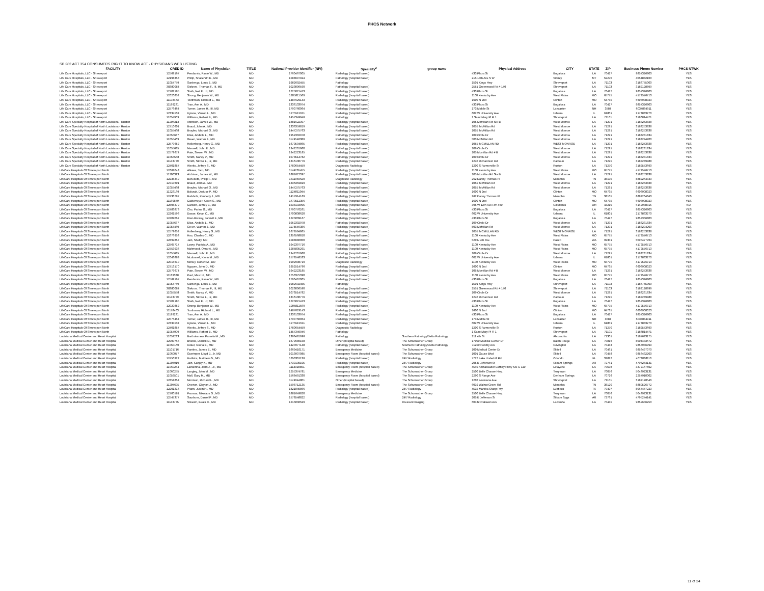PHCS Network
SB 282 ACT 354 CONSUMERS RIGHT TO KNOW ACT - PHYSICIANS WEB LISTING
| FACILITY | CRED ID | Name of Physician | TITLE | National Provider Identifier (NPI) | Specialty<sup>2</sup> | group name | Physical Address | CITY | STATE | ZIP | Business Phone Number | PHCS NTWK |
| --- | --- | --- | --- | --- | --- | --- | --- | --- | --- | --- | --- | --- |
| Life Care Hospitals, LLC - Shreveport | 12569167 | Pendarvis, Ranie W., MD | MD | 1760467005 | Radiology (hospital based) | | 433 Plaza St | Bogalusa | LA | 70427 | 9857326803 | YES |
| Life Care Hospitals, LLC - Shreveport | 12198368 | Philip, Shailendri E., MD | MD | 1588697924 | Pathology (hospital based) | | 216 14th Ave S W | Sidney | MT | 59270 | 4064882100 | YES |
| Life Care Hospitals, LLC - Shreveport | 11054759 | Sardenga, Louis J., MD | MD | 1982692455 | Pathology | | 1501 Kings Hwy | Shreveport | LA | 71103 | 3186755000 | YES |
| Life Care Hospitals, LLC - Shreveport | 38380084 | Siskron , Thomas F., III, MD | MD | 1023006590 | Pathology (hospital based) | | 2551 Greenwood Rd # 140 | Shreveport | LA | 71103 | 3182128899 | YES |
| Life Care Hospitals, LLC - Shreveport | 12702185 | Staib, Neil E., Jr, MD | MD | 1225021413 | Radiology (hospital based) | | 433 Plaza St | Bogalusa | LA | 70427 | 9857326803 | YES |
| Life Care Hospitals, LLC - Shreveport | 12020852 | Strong, Benjamin W., MD | MD | 1205811569 | Radiology (hospital based) | | 1100 Kentucky Ave | West Plains | MO | 65775 | 4172576713 | YES |
| Life Care Hospitals, LLC - Shreveport | 11178463 | Toothman, Richard L., MD | MD | 1487629143 | Radiology (hospital based) | | 1600 N 2nd | Clinton | MO | 64735 | 6608908023 | YES |
| Life Care Hospitals, LLC - Shreveport | 11199231 | Tran, Ann A., MD | MD | 1336133974 | Radiology (hospital based) | | 433 Plaza St | Bogalusa | LA | 70427 | 9857326803 | YES |
| Life Care Hospitals, LLC - Shreveport | 12576464 | Turner, James H., III, MD | MD | 1790760064 | Radiology (hospital based) | | 173 Middle St | Lancaster | NH | 3584 | 6037884911 | YES |
| Life Care Hospitals, LLC - Shreveport | 12334534 | Uytana, Vinson L., MD | MD | 1275515611 | Radiology (hospital based) | | 602 W University Ave | Urbana | IL | 61801 | 2173833270 | YES |
| Life Care Hospitals, LLC - Shreveport | 11054909 | Williams, Robert B., MD | MD | 1457349946 | Pathology | | 1 Saint Mary Pl Fl 1 | Shreveport | LA | 71101 | 3186814471 | YES |
| Life Care Specialty Hospital of North Louisiana - Ruston | 11206313 | Atchison, James W., MD | MD | 1881622397 | Radiology (hospital based) | | 105 Mcmillan Rd Ste B | West Monroe | LA | 71291 | 3183253838 | YES |
| Life Care Specialty Hospital of North Louisiana - Ruston | 12710601 | Braud, John A., MD | MD | 1336359819 | Radiology (hospital based) | | 105B McMillan Rd | West Monroe | LA | 71291 | 3183253838 | YES |
| Life Care Specialty Hospital of North Louisiana - Ruston | 11055468 | Broyles, Michael O., MD | MD | 1447275763 | Radiology (hospital based) | | 105B McMillan Rd | West Monroe | LA | 71291 | 3183253838 | YES |
| Life Care Specialty Hospital of North Louisiana - Ruston | 11055637 | Elias, Abdalla L., MD | MD | 1952302978 | Pathology (hospital based) | | 109 Circle Dr | West Monroe | LA | 71291 | 3183231834 | YES |
| Life Care Specialty Hospital of North Louisiana - Ruston | 11055469 | Green, Warren J., MD | MD | 1174546386 | Radiology (hospital based) | | 503 McMillan Rd | West Monroe | LA | 71291 | 3183294200 | YES |
| Life Care Specialty Hospital of North Louisiana - Ruston | 12579652 | Hollenberg, Henry G., MD | MD | 1679594865 | Radiology (hospital based) | | 105B MCMILLAN RD | WEST MONROE | LA | 71291 | 3183253838 | YES |
| Life Care Specialty Hospital of North Louisiana - Ruston | 11055635 | Maxwell, John E., MD | MD | 1942201660 | Pathology (hospital based) | | 109 Circle Dr | West Monroe | LA | 71291 | 3183231834 | YES |
| Life Care Specialty Hospital of North Louisiana - Ruston | 12579674 | Pate, Steven W., MD | MD | 1942223185 | Radiology (hospital based) | | 105 Mcmillan Rd # B | West Monroe | LA | 71291 | 3183253838 | YES |
| Life Care Specialty Hospital of North Louisiana - Ruston | 11055558 | Smith, Nancy V., MD | MD | 1073514782 | Pathology (hospital based) | | 109 Circle Dr | West Monroe | LA | 71291 | 3183231834 | YES |
| Life Care Specialty Hospital of North Louisiana - Ruston | 11143779 | Smith, Stover L., Jr, MD | MD | 1316130776 | Radiology (hospital based) | | 1240 Richardson Rd | Calhoun | LA | 71225 | 3187289988 | YES |
| Life Care Specialty Hospital of North Louisiana - Ruston | 12401857 | Weeks, Jeffrey S., MD | MD | 1780654459 | Diagnostic Radiology | | 1200 S Farmerville St | Ruston | LA | 71270 | 3182553690 | YES |
| LifeCare Hospitals Of Shreveport North | 12662043 | Alkawa, Taro, MD | MD | 1144265455 | Radiology (hospital based) | | 1100 Kentucky Ave | West Plains | MO | 65775 | 4172576713 | YES |
| LifeCare Hospitals Of Shreveport North | 11206313 | Atchison, James W., MD | MD | 1881622397 | Radiology (hospital based) | | 105 Mcmillan Rd Ste B | West Monroe | LA | 71291 | 3183253838 | YES |
| LifeCare Hospitals Of Shreveport North | 12235349 | Benedetti, Philip F., MD | MD | 1811959620 | Diagnostic Radiology | | 262 Danny Thomas Pl | Memphis | TN | 38105 | 8882264343 | YES |
| LifeCare Hospitals Of Shreveport North | 12710601 | Braud, John A., MD | MD | 1336359819 | Radiology (hospital based) | | 105B McMillan Rd | West Monroe | LA | 71291 | 3183253838 | YES |
| LifeCare Hospitals Of Shreveport North | 11055468 | Broyles, Michael O., MD | MD | 1447275763 | Radiology (hospital based) | | 105B McMillan Rd | West Monroe | LA | 71291 | 3183253838 | YES |
| LifeCare Hospitals Of Shreveport North | 11223169 | Bulczak, Dariusz P., MD | MD | 1124011044 | Radiology (hospital based) | | 1600 N 2nd | Clinton | MO | 64735 | 6608908023 | YES |
| LifeCare Hospitals Of Shreveport North | 12436797 | Burkholz, Kimberly J., MD | MD | 1417914169 | Radiology (hospital based) | | 262 Danny Thomas Pl | Memphis | TN | 38105 | 8882264343 | YES |
| LifeCare Hospitals Of Shreveport North | 11169879 | Caldemeyer, Karen S., MD | MD | 1679511356 | Radiology (hospital based) | | 1600 N 2nd | Clinton | MO | 64735 | 6608908023 | YES |
| LifeCare Hospitals Of Shreveport North | 12805379 | Carlson, Jeffrey J., MD | MD | 1538133095 | Radiology (hospital based) | | 395 W 12th Ave Rm 460 | Columbus | OH | 43210 | 6142938315 | N/A |
| LifeCare Hospitals Of Shreveport North | 12483878 | Cho, Parina G., MD | MD | 1790770261 | Radiology (hospital based) | | 433 Plaza St | Bogalusa | LA | 70427 | 9857326803 | YES |
| LifeCare Hospitals Of Shreveport North | 12261598 | Davae, Ketan C., MD | MD | 1700838620 | Radiology (hospital based) | | 602 W University Ave | Urbana | IL | 61801 | 2173833270 | YES |
| LifeCare Hospitals Of Shreveport North | 12409062 | Diaz-Horsley, Jannell F., MD | MD | 1225039167 | Radiology (hospital based) | | 433 Plaza St | Bogalusa | LA | 70427 | 9857306803 | YES |
| LifeCare Hospitals Of Shreveport North | 11055637 | Elias, Abdalla L., MD | MD | 1952302978 | Pathology (hospital based) | | 109 Circle Dr | West Monroe | LA | 71291 | 3183231834 | YES |
| LifeCare Hospitals Of Shreveport North | 11055469 | Green, Warren J., MD | MD | 1174546386 | Radiology (hospital based) | | 503 McMillan Rd | West Monroe | LA | 71291 | 3183294200 | YES |
| LifeCare Hospitals Of Shreveport North | 12579652 | Hollenberg, Henry G., MD | MD | 1679594865 | Radiology (hospital based) | | 105B MCMILLAN RD | WEST MONROE | LA | 71291 | 3183253838 | YES |
| LifeCare Hospitals Of Shreveport North | 12676953 | Hoo, Charles C., MD | MD | 1356568810 | Radiology (hospital based) | | 1100 Kentucky Ave | West Plains | MO | 65775 | 4172576713 | YES |
| LifeCare Hospitals Of Shreveport North | 12899857 | Jain, Shelly, MD | MD | 1588686000 | Radiology (hospital based) | | 520 N 4th Ave | Pasco | WA | 99301 | 5095477704 | YES |
| LifeCare Hospitals Of Shreveport North | 12565717 | Lowry, Patricia A., MD | MD | 1942397716 | Radiology (hospital based) | | 1100 Kentucky Ave | West Plains | MO | 65775 | 4172576713 | YES |
| LifeCare Hospitals Of Shreveport North | 12753936 | Mahmood, Omar A., MD | MD | 1285805291 | Radiology (hospital based) | | 1100 Kentucky Ave | West Plains | MO | 65775 | 4172576713 | YES |
| LifeCare Hospitals Of Shreveport North | 11055635 | Maxwell, John E., MD | MD | 1942201660 | Pathology (hospital based) | | 109 Circle Dr | West Monroe | LA | 71291 | 3183231834 | YES |
| LifeCare Hospitals Of Shreveport North | 12043889 | Mcdonnell, Kevin M., MD | MD | 1578548533 | Radiology (hospital based) | | 602 W University Ave | Urbana | IL | 61801 | 2173833270 | YES |
| LifeCare Hospitals Of Shreveport North | 12015610 | Morley, Robert M., DO | DO | 1902998719 | Diagnostic Radiology | | 1100 Kentucky Ave | West Plains | MO | 65775 | 4172576713 | YES |
| LifeCare Hospitals Of Shreveport North | 12713170 | Nguyen, John D., MD | MD | 1952514796 | Radiology (hospital based) | | 1600 N 2nd | Clinton | MO | 64735 | 6608908023 | YES |
| LifeCare Hospitals Of Shreveport North | 12579674 | Pate, Steven W., MD | MD | 1942223185 | Radiology (hospital based) | | 105 Mcmillan Rd # B | West Monroe | LA | 71291 | 3183253838 | YES |
| LifeCare Hospitals Of Shreveport North | 11139338 | Paul, Marc H., MD | MD | 1750375390 | Radiology (hospital based) | | 1100 Kentucky Ave | West Plains | MO | 65775 | 4172576713 | YES |
| LifeCare Hospitals Of Shreveport North | 12569167 | Pendarvis, Ranie W., MD | MD | 1760467005 | Radiology (hospital based) | | 433 Plaza St | Bogalusa | LA | 70427 | 9857326803 | YES |
| LifeCare Hospitals Of Shreveport North | 11054759 | Sardenga, Louis J., MD | MD | 1982692455 | Pathology | | 1501 Kings Hwy | Shreveport | LA | 71103 | 3186755000 | YES |
| LifeCare Hospitals Of Shreveport North | 38380084 | Siskron , Thomas F., III, MD | MD | 1023006590 | Pathology (hospital based) | | 2551 Greenwood Rd # 140 | Shreveport | LA | 71103 | 3182128899 | YES |
| LifeCare Hospitals Of Shreveport North | 11055558 | Smith, Nancy V., MD | MD | 1073514782 | Pathology (hospital based) | | 109 Circle Dr | West Monroe | LA | 71291 | 3183231834 | YES |
| LifeCare Hospitals Of Shreveport North | 11143779 | Smith, Stover L., Jr, MD | MD | 1316130776 | Radiology (hospital based) | | 1240 Richardson Rd | Calhoun | LA | 71225 | 3187289988 | YES |
| LifeCare Hospitals Of Shreveport North | 12702185 | Staib, Neil E., Jr, MD | MD | 1225021413 | Radiology (hospital based) | | 433 Plaza St | Bogalusa | LA | 70427 | 9857326803 | YES |
| LifeCare Hospitals Of Shreveport North | 12020852 | Strong, Benjamin W., MD | MD | 1205811569 | Radiology (hospital based) | | 1100 Kentucky Ave | West Plains | MO | 65775 | 4172576713 | YES |
| LifeCare Hospitals Of Shreveport North | 11178463 | Toothman, Richard L., MD | MD | 1487629143 | Radiology (hospital based) | | 1600 N 2nd | Clinton | MO | 64735 | 6608908023 | YES |
| LifeCare Hospitals Of Shreveport North | 11199231 | Tran, Ann A., MD | MD | 1336133974 | Radiology (hospital based) | | 433 Plaza St | Bogalusa | LA | 70427 | 9857326803 | YES |
| LifeCare Hospitals Of Shreveport North | 12576464 | Turner, James H., III, MD | MD | 1790760064 | Radiology (hospital based) | | 173 Middle St | Lancaster | NH | 3584 | 6037884911 | YES |
| LifeCare Hospitals Of Shreveport North | 12334534 | Uytana, Vinson L., MD | MD | 1275515611 | Radiology (hospital based) | | 602 W University Ave | Urbana | IL | 61801 | 2173833270 | YES |
| LifeCare Hospitals Of Shreveport North | 12401857 | Weeks, Jeffrey S., MD | MD | 1780654459 | Diagnostic Radiology | | 1200 S Farmerville St | Ruston | LA | 71270 | 3182553690 | YES |
| LifeCare Hospitals Of Shreveport North | 11054909 | Williams, Robert B., MD | MD | 1457349946 | Pathology | | 1 Saint Mary Pl Fl 1 | Shreveport | LA | 71101 | 3186814471 | YES |
| Louisiana Medical Center and Heart Hospital | 11059233 | Bartholomew, Pamela M., MD | MD | 1366481996 | Pathology | Southern Pathology/Delta Pathology | 211 4th St | Alexandria | LA | 71301 | 3187693175 | YES |
| Louisiana Medical Center and Heart Hospital | 12900765 | Brooks, Derrick D., MD | MD | 1679686158 | Other (hospital based) | The Schumacher Group | 17000 Medical Center Dr | Baton Rouge | LA | 70816 | 8004433672 | YES |
| Louisiana Medical Center and Heart Hospital | 11060160 | Coker, Gloria B., MD | MD | 1427077148 | Pathology (hospital based) | Southern Pathology/Delta Pathology | 71250 Hendry Ave | Covington | LA | 70433 | 9858936999 | YES |
| Louisiana Medical Center and Heart Hospital | 11101716 | Fambro, James E., MD | MD | 1669410171 | Emergency Medicine | The Schumacher Group | 100 Medical Center Dr | Slidell | LA | 70461 | 9856497070 | YES |
| Louisiana Medical Center and Heart Hospital | 11060077 | Guerinper, Lloyd J., Jr, MD | MD | 1013937085 | Emergency Room (hospital based) | The Schumacher Group | 1001 Gause Blvd | Slidell | LA | 70458 | 9856432200 | YES |
| Louisiana Medical Center and Heart Hospital | 12450922 | Hudkins, Matthew G., MD | MD | 1356331136 | Radiology (hospital based) | 24/7 Radiology | 7727 Lake Underhill Rd | Orlando | FL | 32822 | 4073038110 | YES |
| Louisiana Medical Center and Heart Hospital | 11204919 | Jain, Sanjay K., MD | MD | 1730130105 | Radiology (hospital based) | 24/7 Radiology | 205 E Jefferson St | Siloam Springs | AR | 72761 | 4795244141 | YES |
| Louisiana Medical Center and Heart Hospital | 11060254 | Lamartina, John J., Jr., MD | MD | 1114028891 | Emergency Room (hospital based) | The Schumacher Group | 4540 Ambassador Caffery Pkwy Ste C 110 | Lafayette | LA | 70508 | 3372167502 | YES |
| Louisiana Medical Center and Heart Hospital | 11060255 | Langley, John M., MD | MD | 1255374781 | Emergency Medicine | The Schumacher Group | 2500 Belle Chasse Hwy. | Terrytown | LA | 70056 | 5043923131 | YES |
| Louisiana Medical Center and Heart Hospital | 11059501 | Mall, Gary M., MD | MD | 1568491330 | Emergency Room (hospital based) | The Schumacher Group | 2290 S Range Ave | Denham Springs | LA | 70726 | 2257910002 | YES |
| Louisiana Medical Center and Heart Hospital | 12851854 | Morrison, Richard L., MD | MD | 1174644801 | Other (hospital based) | The Schumacher Group | 1202 Louisiana Ave | Shreveport | LA | 71101 | 3182128546 | YES |
| Louisiana Medical Center and Heart Hospital | 11204695 | Overton, Clayton J., MD | MD | 1598712135 | Emergency Room (hospital based) | The Schumacher Group | 6019 Walnut Grove Rd | Memphis | TN | 38120 | 8889526772 | YES |
| Louisiana Medical Center and Heart Hospital | 12201316 | Pham, Justin H., MD | MD | 1821040866 | Radiology (hospital based) | 24/7 Radiology | 4515 Marsha Sharp Fwy | Lubbock | TX | 79407 | 8067447223 | YES |
| Louisiana Medical Center and Heart Hospital | 12700581 | Psomas, Nikolaos G., MD | MD | 1881649820 | Emergency Medicine | The Schumacher Group | 2500 Belle Chasse Hwy. | Terrytown | LA | 70056 | 5043923131 | YES |
| Louisiana Medical Center and Heart Hospital | 12547377 | Saurborn, Daniel P., MD | MD | 1578548822 | Radiology (hospital based) | 24/7 Radiology | 205 E Jefferson St | Siloam Spgs | AR | 72761 | 4795244141 | YES |
| Louisiana Medical Center and Heart Hospital | 11143775 | Silvestri, Beata C., MD | MD | 1215036629 | Radiology (hospital based) | Crescent Imaging | 60132 Oaklawn Ave | Lacombe | LA | 70445 | 9859606250 | YES |
11 of 24